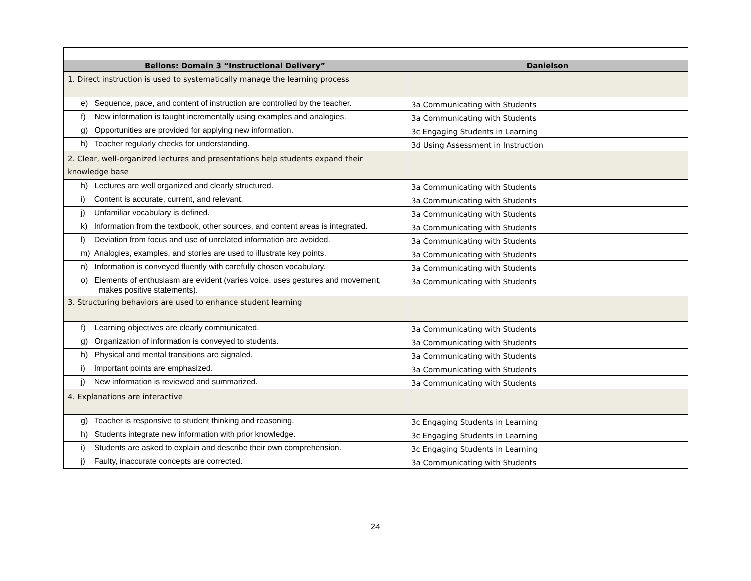| Bellons: Domain 3 “Instructional Delivery” | Danielson |
| --- | --- |
| 1. Direct instruction is used to systematically manage the learning process | |
| e) Sequence, pace, and content of instruction are controlled by the teacher. | 3a Communicating with Students |
| f) New information is taught incrementally using examples and analogies. | 3a Communicating with Students |
| g) Opportunities are provided for applying new information. | 3c Engaging Students in Learning |
| h) Teacher regularly checks for understanding. | 3d Using Assessment in Instruction |
| 2. Clear, well-organized lectures and presentations help students expand their knowledge base | |
| h) Lectures are well organized and clearly structured. | 3a Communicating with Students |
| i) Content is accurate, current, and relevant. | 3a Communicating with Students |
| j) Unfamiliar vocabulary is defined. | 3a Communicating with Students |
| k) Information from the textbook, other sources, and content areas is integrated. | 3a Communicating with Students |
| l) Deviation from focus and use of unrelated information are avoided. | 3a Communicating with Students |
| m) Analogies, examples, and stories are used to illustrate key points. | 3a Communicating with Students |
| n) Information is conveyed fluently with carefully chosen vocabulary. | 3a Communicating with Students |
| o) Elements of enthusiasm are evident (varies voice, uses gestures and movement, makes positive statements). | 3a Communicating with Students |
| 3. Structuring behaviors are used to enhance student learning | |
| f) Learning objectives are clearly communicated. | 3a Communicating with Students |
| g) Organization of information is conveyed to students. | 3a Communicating with Students |
| h) Physical and mental transitions are signaled. | 3a Communicating with Students |
| i) Important points are emphasized. | 3a Communicating with Students |
| j) New information is reviewed and summarized. | 3a Communicating with Students |
| 4. Explanations are interactive | |
| g) Teacher is responsive to student thinking and reasoning. | 3c Engaging Students in Learning |
| h) Students integrate new information with prior knowledge. | 3c Engaging Students in Learning |
| i) Students are asked to explain and describe their own comprehension. | 3c Engaging Students in Learning |
| j) Faulty, inaccurate concepts are corrected. | 3a Communicating with Students |
24